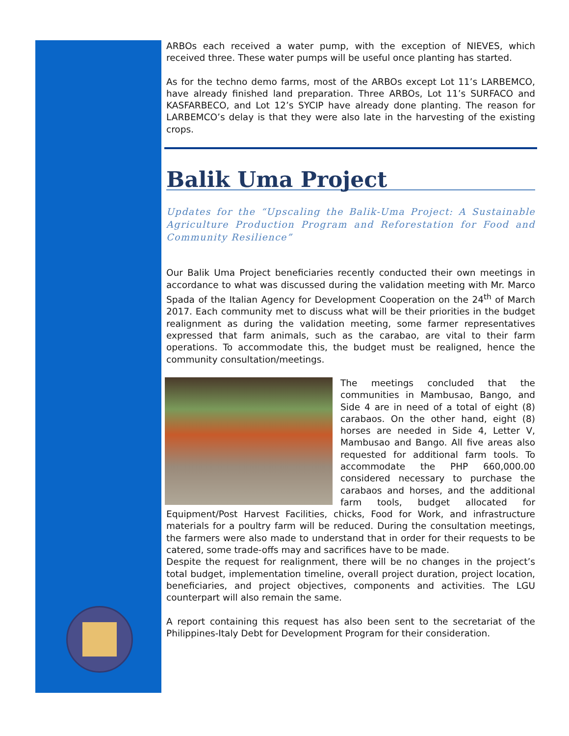ARBOs each received a water pump, with the exception of NIEVES, which received three. These water pumps will be useful once planting has started.
As for the techno demo farms, most of the ARBOs except Lot 11’s LARBEMCO, have already finished land preparation. Three ARBOs, Lot 11’s SURFACO and KASFARBECO, and Lot 12’s SYCIP have already done planting. The reason for LARBEMCO’s delay is that they were also late in the harvesting of the existing crops.
Balik Uma Project
Updates for the “Upscaling the Balik-Uma Project: A Sustainable Agriculture Production Program and Reforestation for Food and Community Resilience”
Our Balik Uma Project beneficiaries recently conducted their own meetings in accordance to what was discussed during the validation meeting with Mr. Marco Spada of the Italian Agency for Development Cooperation on the 24<sup>th</sup> of March 2017. Each community met to discuss what will be their priorities in the budget realignment as during the validation meeting, some farmer representatives expressed that farm animals, such as the carabao, are vital to their farm operations. To accommodate this, the budget must be realigned, hence the community consultation/meetings.
The meetings concluded that the communities in Mambusao, Bango, and Side 4 are in need of a total of eight (8) carabaos. On the other hand, eight (8) horses are needed in Side 4, Letter V, Mambusao and Bango. All five areas also requested for additional farm tools. To accommodate the PHP 660,000.00 considered necessary to purchase the carabaos and horses, and the additional farm tools, budget allocated for Equipment/Post Harvest Facilities, chicks, Food for Work, and infrastructure materials for a poultry farm will be reduced. During the consultation meetings, the farmers were also made to understand that in order for their requests to be catered, some trade-offs may and sacrifices have to be made.
Despite the request for realignment, there will be no changes in the project’s total budget, implementation timeline, overall project duration, project location, beneficiaries, and project objectives, components and activities. The LGU counterpart will also remain the same.
A report containing this request has also been sent to the secretariat of the Philippines-Italy Debt for Development Program for their consideration.